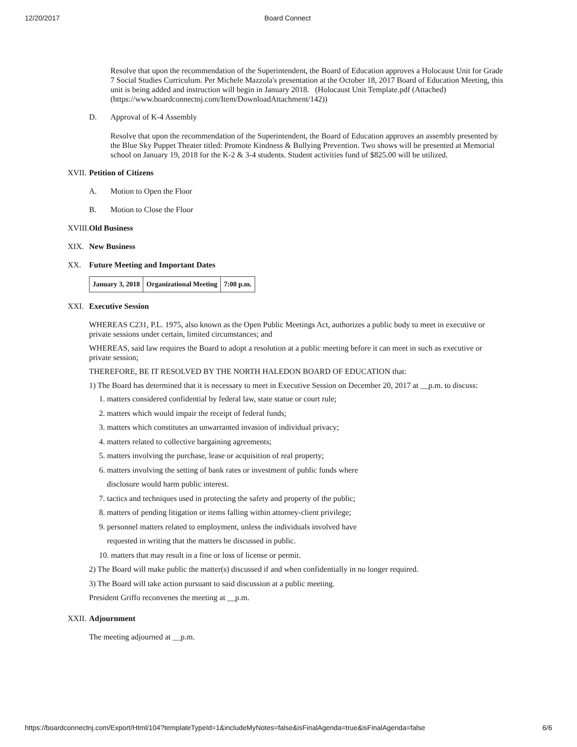12/20/2017 Board Connect
Resolve that upon the recommendation of the Superintendent, the Board of Education approves a Holocaust Unit for Grade 7 Social Studies Curriculum. Per Michele Mazzola's presentation at the October 18, 2017 Board of Education Meeting, this unit is being added and instruction will begin in January 2018. (Holocaust Unit Template.pdf (Attached) (https://www.boardconnectnj.com/Item/DownloadAttachment/142))
D. Approval of K-4 Assembly
Resolve that upon the recommendation of the Superintendent, the Board of Education approves an assembly presented by the Blue Sky Puppet Theater titled: Promote Kindness & Bullying Prevention. Two shows will be presented at Memorial school on January 19, 2018 for the K-2 & 3-4 students. Student activities fund of $825.00 will be utilized.
XVII. Petition of Citizens
A. Motion to Open the Floor
B. Motion to Close the Floor
XVIII. Old Business
XIX. New Business
XX. Future Meeting and Important Dates
| January 3, 2018 | Organizational Meeting | 7:00 p.m. |
XXI. Executive Session
WHEREAS C231, P.L. 1975, also known as the Open Public Meetings Act, authorizes a public body to meet in executive or private sessions under certain, limited circumstances; and
WHEREAS, said law requires the Board to adopt a resolution at a public meeting before it can meet in such as executive or private session;
THEREFORE, BE IT RESOLVED BY THE NORTH HALEDON BOARD OF EDUCATION that:
1) The Board has determined that it is necessary to meet in Executive Session on December 20, 2017 at __p.m. to discuss:
1. matters considered confidential by federal law, state statue or court rule;
2. matters which would impair the receipt of federal funds;
3. matters which constitutes an unwarranted invasion of individual privacy;
4. matters related to collective bargaining agreements;
5. matters involving the purchase, lease or acquisition of real property;
6. matters involving the setting of bank rates or investment of public funds where
disclosure would harm public interest.
7. tactics and techniques used in protecting the safety and property of the public;
8. matters of pending litigation or items falling within attorney-client privilege;
9. personnel matters related to employment, unless the individuals involved have
requested in writing that the matters be discussed in public.
10. matters that may result in a fine or loss of license or permit.
2) The Board will make public the matter(s) discussed if and when confidentially in no longer required.
3) The Board will take action pursuant to said discussion at a public meeting.
President Griffo reconvenes the meeting at __p.m.
XXII. Adjournment
The meeting adjourned at __p.m.
https://boardconnectnj.com/Export/Html/104?templateTypeId=1&includeMyNotes=false&isFinalAgenda=true&isFinalAgenda=false 6/6